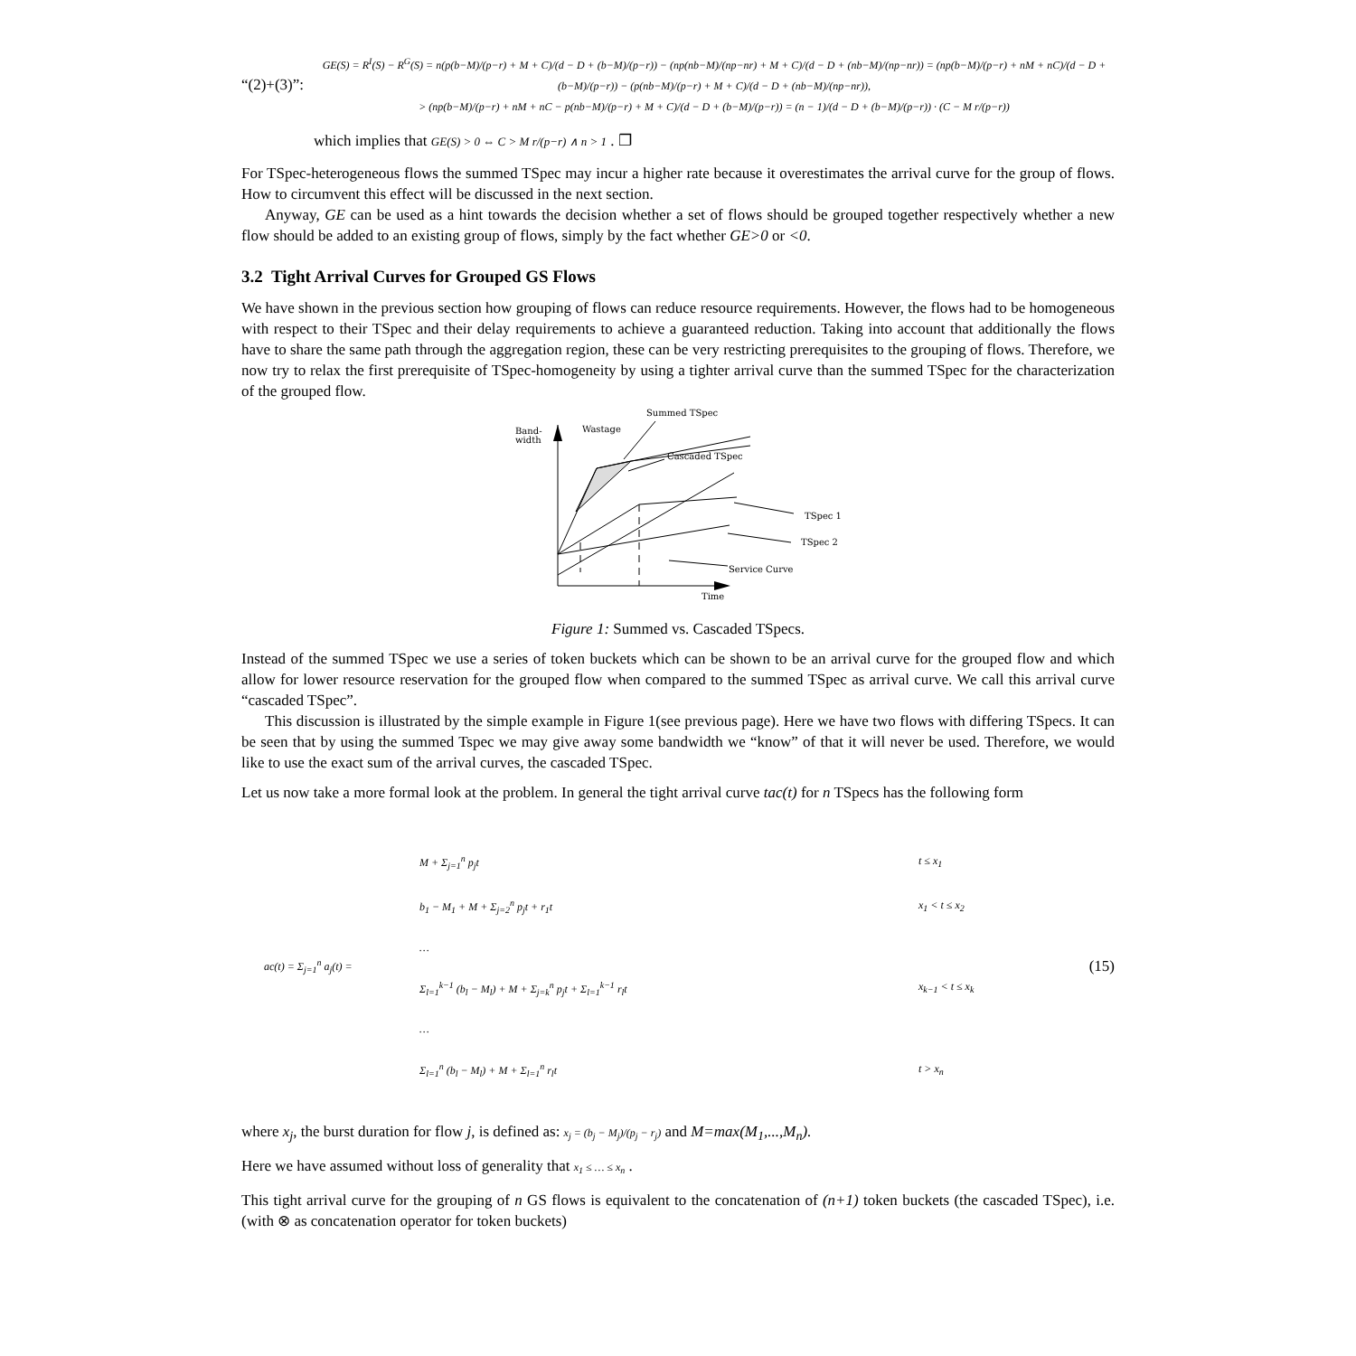“(2)+(3)”:
GE(S) = R<sup>I</sup>(S) − R<sup>G</sup>(S) = n(p(b−M)/(p−r) + M + C)/(d − D + (b−M)/(p−r)) − (np(nb−M)/(np−nr) + M + C)/(d − D + (nb−M)/(np−nr)) = (np(b−M)/(p−r) + nM + nC)/(d − D + (b−M)/(p−r)) − (p(nb−M)/(p−r) + M + C)/(d − D + (nb−M)/(np−nr)),
> (np(b−M)/(p−r) + nM + nC − p(nb−M)/(p−r) + M + C)/(d − D + (b−M)/(p−r)) = (n − 1)/(d − D + (b−M)/(p−r)) · (C − M r/(p−r))
which implies that GE(S) > 0 ⇔ C > M r/(p−r) ∧ n > 1 . ❐
For TSpec-heterogeneous flows the summed TSpec may incur a higher rate because it overestimates the arrival curve for the group of flows. How to circumvent this effect will be discussed in the next section.
Anyway, GE can be used as a hint towards the decision whether a set of flows should be grouped together respectively whether a new flow should be added to an existing group of flows, simply by the fact whether GE>0 or <0.
3.2 Tight Arrival Curves for Grouped GS Flows
We have shown in the previous section how grouping of flows can reduce resource requirements. However, the flows had to be homogeneous with respect to their TSpec and their delay requirements to achieve a guaranteed reduction. Taking into account that additionally the flows have to share the same path through the aggregation region, these can be very restricting prerequisites to the grouping of flows. Therefore, we now try to relax the first prerequisite of TSpec-homogeneity by using a tighter arrival curve than the summed TSpec for the characterization of the grouped flow.
Band-
width
Wastage
Summed TSpec
Cascaded TSpec
TSpec 1
TSpec 2
Service Curve
Time
Figure 1: Summed vs. Cascaded TSpecs.
Instead of the summed TSpec we use a series of token buckets which can be shown to be an arrival curve for the grouped flow and which allow for lower resource reservation for the grouped flow when compared to the summed TSpec as arrival curve. We call this arrival curve “cascaded TSpec”.
This discussion is illustrated by the simple example in Figure 1(see previous page). Here we have two flows with differing TSpecs. It can be seen that by using the summed Tspec we may give away some bandwidth we “know” of that it will never be used. Therefore, we would like to use the exact sum of the arrival curves, the cascaded TSpec.
Let us now take a more formal look at the problem. In general the tight arrival curve tac(t) for n TSpecs has the following form
ac(t) = Σ<sub>j=1</sub><sup>n</sup> a<sub>j</sub>(t) =
| M + Σ<sub>j=1</sub><sup>n</sup> p<sub>j</sub>t | t ≤ x<sub>1</sub> |
| b<sub>1</sub> − M<sub>1</sub> + M + Σ<sub>j=2</sub><sup>n</sup> p<sub>j</sub>t + r<sub>1</sub>t | x<sub>1</sub> < t ≤ x<sub>2</sub> |
| … | |
| Σ<sub>l=1</sub><sup>k−1</sup> (b<sub>l</sub> − M<sub>l</sub>) + M + Σ<sub>j=k</sub><sup>n</sup> p<sub>j</sub>t + Σ<sub>l=1</sub><sup>k−1</sup> r<sub>l</sub>t | x<sub>k−1</sub> < t ≤ x<sub>k</sub> |
| … | |
| Σ<sub>l=1</sub><sup>n</sup> (b<sub>l</sub> − M<sub>l</sub>) + M + Σ<sub>l=1</sub><sup>n</sup> r<sub>l</sub>t | t > x<sub>n</sub> |
(15)
where x<sub>j</sub>, the burst duration for flow j, is defined as: x<sub>j</sub> = (b<sub>j</sub> − M<sub>j</sub>)/(p<sub>j</sub> − r<sub>j</sub>) and M=max(M<sub>1</sub>,...,M<sub>n</sub>).
Here we have assumed without loss of generality that x<sub>1</sub> ≤ … ≤ x<sub>n</sub> .
This tight arrival curve for the grouping of n GS flows is equivalent to the concatenation of (n+1) token buckets (the cascaded TSpec), i.e. (with ⊗ as concatenation operator for token buckets)